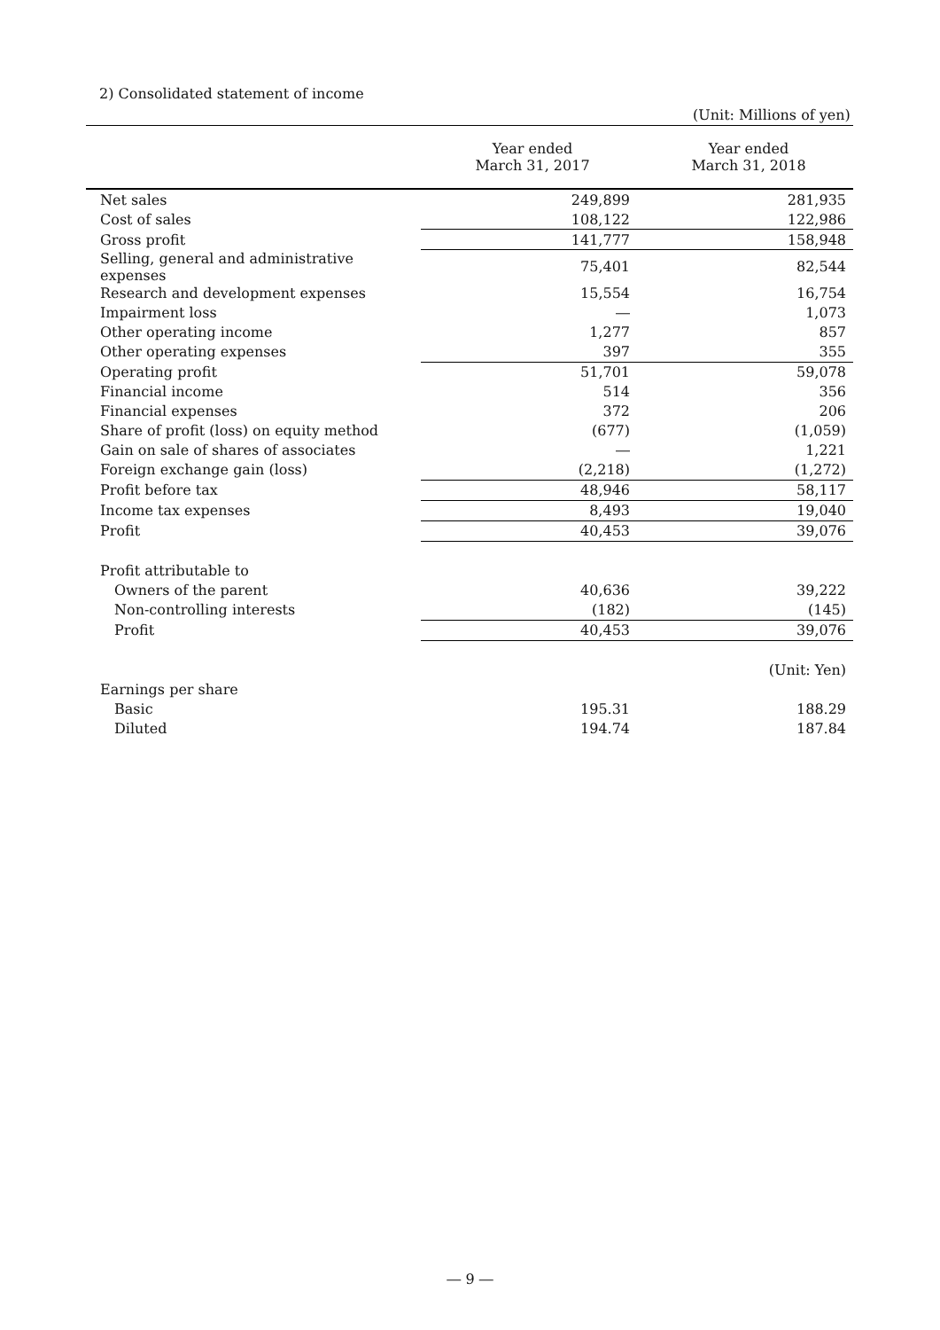2) Consolidated statement of income
(Unit: Millions of yen)
| | Year ended March 31, 2017 | Year ended March 31, 2018 |
| --- | --- | --- |
| Net sales | 249,899 | 281,935 |
| Cost of sales | 108,122 | 122,986 |
| Gross profit | 141,777 | 158,948 |
| Selling, general and administrative expenses | 75,401 | 82,544 |
| Research and development expenses | 15,554 | 16,754 |
| Impairment loss | ― | 1,073 |
| Other operating income | 1,277 | 857 |
| Other operating expenses | 397 | 355 |
| Operating profit | 51,701 | 59,078 |
| Financial income | 514 | 356 |
| Financial expenses | 372 | 206 |
| Share of profit (loss) on equity method | (677) | (1,059) |
| Gain on sale of shares of associates | ― | 1,221 |
| Foreign exchange gain (loss) | (2,218) | (1,272) |
| Profit before tax | 48,946 | 58,117 |
| Income tax expenses | 8,493 | 19,040 |
| Profit | 40,453 | 39,076 |
| Profit attributable to | | |
| Owners of the parent | 40,636 | 39,222 |
| Non-controlling interests | (182) | (145) |
| Profit | 40,453 | 39,076 |
| | | (Unit: Yen) |
| Earnings per share | | |
| Basic | 195.31 | 188.29 |
| Diluted | 194.74 | 187.84 |
― 9 ―